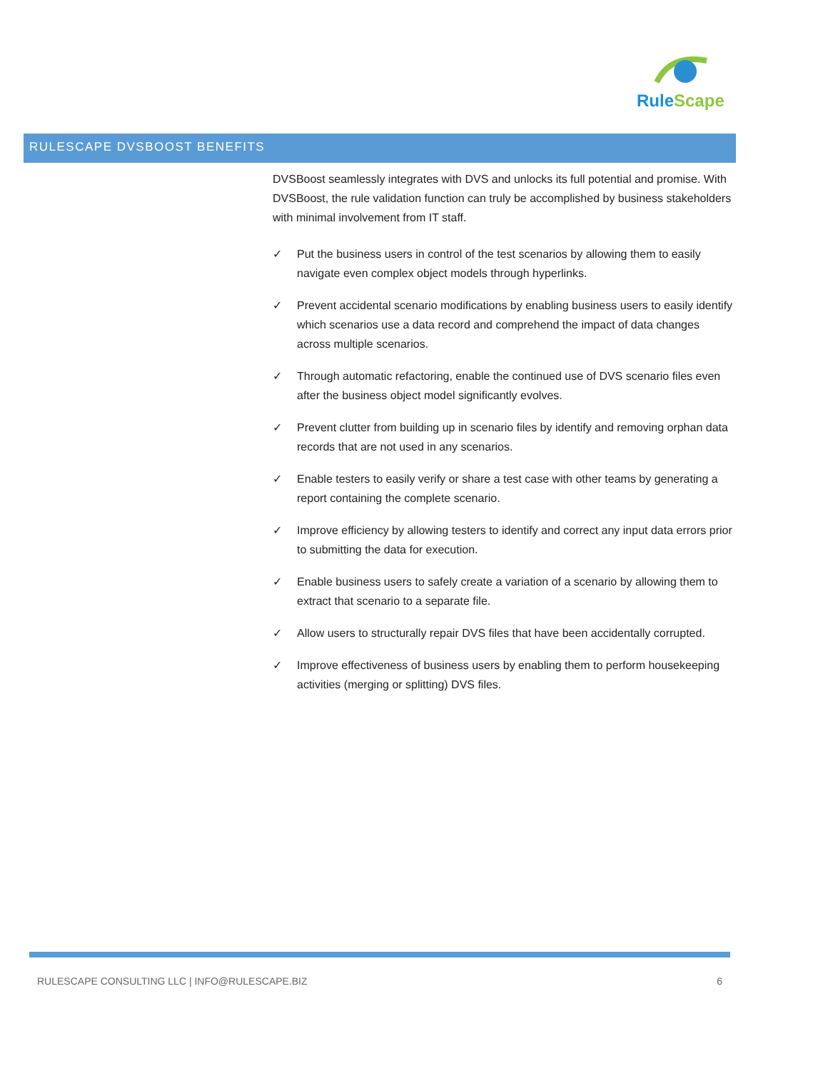Rule Scape
RULESCAPE DVSBOOST BENEFITS
DVSBoost seamlessly integrates with DVS and unlocks its full potential and promise. With DVSBoost, the rule validation function can truly be accomplished by business stakeholders with minimal involvement from IT staff.
✓ Put the business users in control of the test scenarios by allowing them to easily navigate even complex object models through hyperlinks.
✓ Prevent accidental scenario modifications by enabling business users to easily identify which scenarios use a data record and comprehend the impact of data changes across multiple scenarios.
✓ Through automatic refactoring, enable the continued use of DVS scenario files even after the business object model significantly evolves.
✓ Prevent clutter from building up in scenario files by identify and removing orphan data records that are not used in any scenarios.
✓ Enable testers to easily verify or share a test case with other teams by generating a report containing the complete scenario.
✓ Improve efficiency by allowing testers to identify and correct any input data errors prior to submitting the data for execution.
✓ Enable business users to safely create a variation of a scenario by allowing them to extract that scenario to a separate file.
✓ Allow users to structurally repair DVS files that have been accidentally corrupted.
✓ Improve effectiveness of business users by enabling them to perform housekeeping activities (merging or splitting) DVS files.
RULESCAPE CONSULTING LLC | INFO@RULESCAPE.BIZ 6